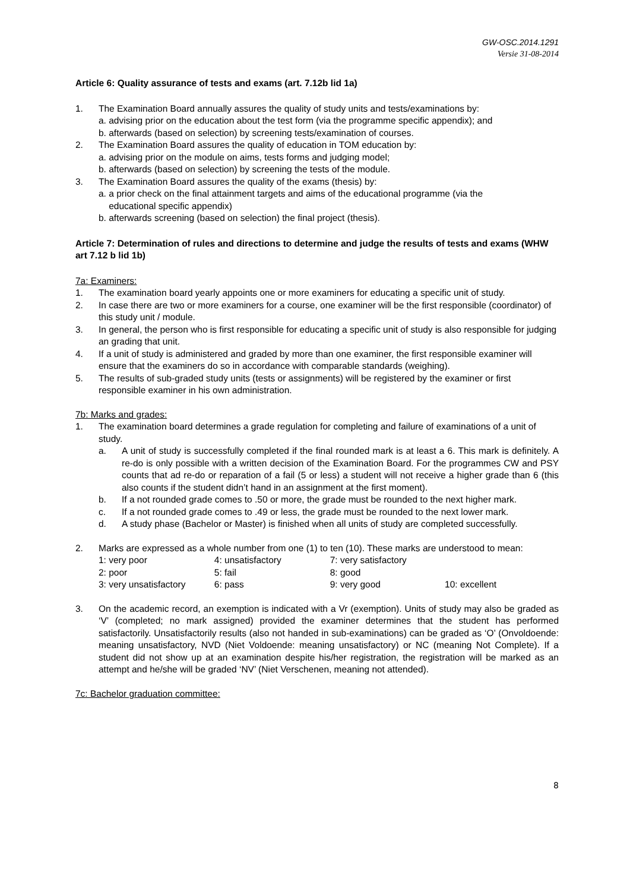GW-OSC.2014.1291
Versie 31-08-2014
Article 6: Quality assurance of tests and exams (art. 7.12b lid 1a)
1. The Examination Board annually assures the quality of study units and tests/examinations by:
a. advising prior on the education about the test form (via the programme specific appendix); and
b. afterwards (based on selection) by screening tests/examination of courses.
2. The Examination Board assures the quality of education in TOM education by:
a. advising prior on the module on aims, tests forms and judging model;
b. afterwards (based on selection) by screening the tests of the module.
3. The Examination Board assures the quality of the exams (thesis) by:
a. a prior check on the final attainment targets and aims of the educational programme (via the
educational specific appendix)
b. afterwards screening (based on selection) the final project (thesis).
Article 7: Determination of rules and directions to determine and judge the results of tests and exams (WHW art 7.12 b lid 1b)
7a: Examiners:
1. The examination board yearly appoints one or more examiners for educating a specific unit of study.
2. In case there are two or more examiners for a course, one examiner will be the first responsible (coordinator) of this study unit / module.
3. In general, the person who is first responsible for educating a specific unit of study is also responsible for judging an grading that unit.
4. If a unit of study is administered and graded by more than one examiner, the first responsible examiner will ensure that the examiners do so in accordance with comparable standards (weighing).
5. The results of sub-graded study units (tests or assignments) will be registered by the examiner or first responsible examiner in his own administration.
7b: Marks and grades:
1. The examination board determines a grade regulation for completing and failure of examinations of a unit of study.
a. A unit of study is successfully completed if the final rounded mark is at least a 6. This mark is definitely. A re-do is only possible with a written decision of the Examination Board. For the programmes CW and PSY counts that ad re-do or reparation of a fail (5 or less) a student will not receive a higher grade than 6 (this also counts if the student didn’t hand in an assignment at the first moment).
b. If a not rounded grade comes to .50 or more, the grade must be rounded to the next higher mark.
c. If a not rounded grade comes to .49 or less, the grade must be rounded to the next lower mark.
d. A study phase (Bachelor or Master) is finished when all units of study are completed successfully.
2. Marks are expressed as a whole number from one (1) to ten (10). These marks are understood to mean:
| 1: very poor | 4: unsatisfactory | 7: very satisfactory | |
| 2: poor | 5: fail | 8: good | |
| 3: very unsatisfactory | 6: pass | 9: very good | 10: excellent |
3. On the academic record, an exemption is indicated with a Vr (exemption). Units of study may also be graded as ‘V’ (completed; no mark assigned) provided the examiner determines that the student has performed satisfactorily. Unsatisfactorily results (also not handed in sub-examinations) can be graded as ‘O’ (Onvoldoende: meaning unsatisfactory, NVD (Niet Voldoende: meaning unsatisfactory) or NC (meaning Not Complete). If a student did not show up at an examination despite his/her registration, the registration will be marked as an attempt and he/she will be graded ‘NV’ (Niet Verschenen, meaning not attended).
7c: Bachelor graduation committee:
8